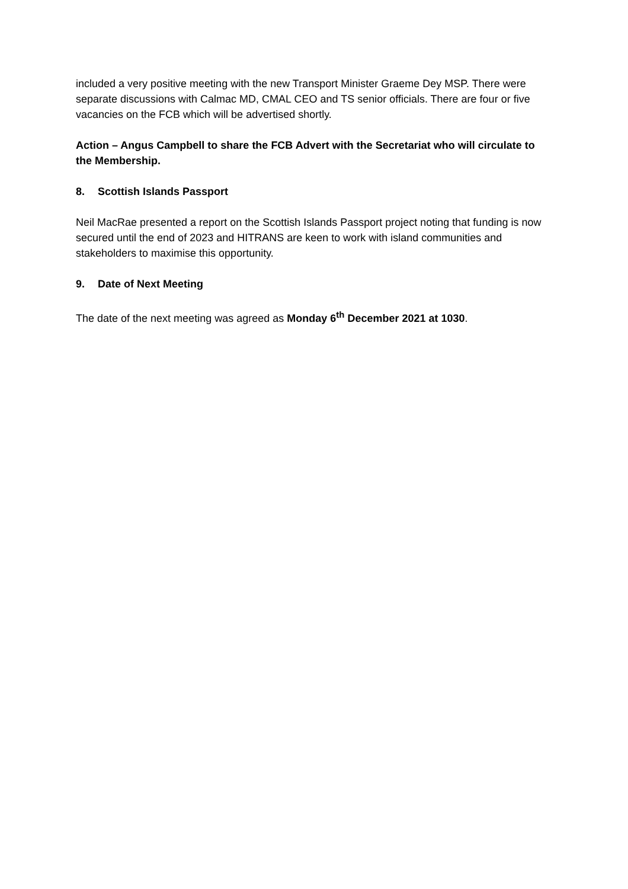included a very positive meeting with the new Transport Minister Graeme Dey MSP. There were separate discussions with Calmac MD, CMAL CEO and TS senior officials. There are four or five vacancies on the FCB which will be advertised shortly.
Action – Angus Campbell to share the FCB Advert with the Secretariat who will circulate to the Membership.
8. Scottish Islands Passport
Neil MacRae presented a report on the Scottish Islands Passport project noting that funding is now secured until the end of 2023 and HITRANS are keen to work with island communities and stakeholders to maximise this opportunity.
9. Date of Next Meeting
The date of the next meeting was agreed as Monday 6<sup>th</sup> December 2021 at 1030.